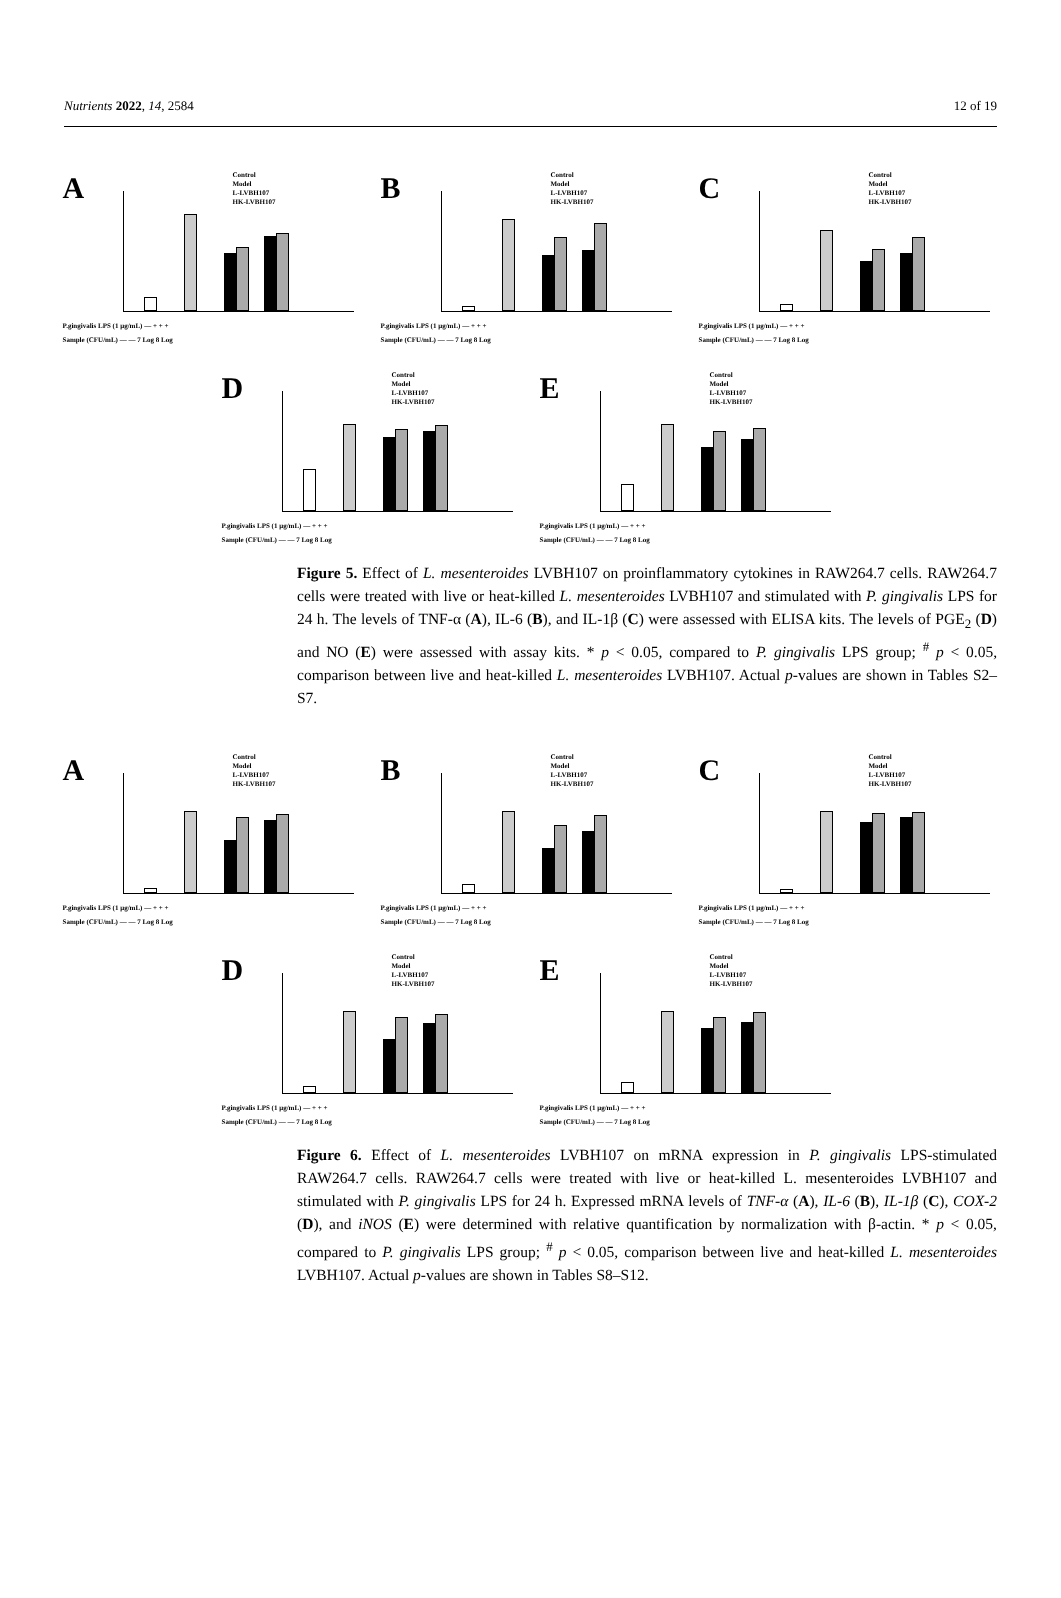Nutrients 2022, 14, 2584 12 of 19
A
Control
Model
L-LVBH107
HK-LVBH107
P.gingivalis LPS (1 μg/mL) — + + +
Sample (CFU/mL) — — 7 Log 8 Log
B
Control
Model
L-LVBH107
HK-LVBH107
P.gingivalis LPS (1 μg/mL) — + + +
Sample (CFU/mL) — — 7 Log 8 Log
C
Control
Model
L-LVBH107
HK-LVBH107
P.gingivalis LPS (1 μg/mL) — + + +
Sample (CFU/mL) — — 7 Log 8 Log
D
Control
Model
L-LVBH107
HK-LVBH107
P.gingivalis LPS (1 μg/mL) — + + +
Sample (CFU/mL) — — 7 Log 8 Log
E
Control
Model
L-LVBH107
HK-LVBH107
P.gingivalis LPS (1 μg/mL) — + + +
Sample (CFU/mL) — — 7 Log 8 Log
Figure 5. Effect of L. mesenteroides LVBH107 on proinflammatory cytokines in RAW264.7 cells. RAW264.7 cells were treated with live or heat-killed L. mesenteroides LVBH107 and stimulated with P. gingivalis LPS for 24 h. The levels of TNF-α (A), IL-6 (B), and IL-1β (C) were assessed with ELISA kits. The levels of PGE<sub>2</sub> (D) and NO (E) were assessed with assay kits. * p < 0.05, compared to P. gingivalis LPS group; <sup>#</sup> p < 0.05, comparison between live and heat-killed L. mesenteroides LVBH107. Actual p-values are shown in Tables S2–S7.
A
Control
Model
L-LVBH107
HK-LVBH107
P.gingivalis LPS (1 μg/mL) — + + +
Sample (CFU/mL) — — 7 Log 8 Log
B
Control
Model
L-LVBH107
HK-LVBH107
P.gingivalis LPS (1 μg/mL) — + + +
Sample (CFU/mL) — — 7 Log 8 Log
C
Control
Model
L-LVBH107
HK-LVBH107
P.gingivalis LPS (1 μg/mL) — + + +
Sample (CFU/mL) — — 7 Log 8 Log
D
Control
Model
L-LVBH107
HK-LVBH107
P.gingivalis LPS (1 μg/mL) — + + +
Sample (CFU/mL) — — 7 Log 8 Log
E
Control
Model
L-LVBH107
HK-LVBH107
P.gingivalis LPS (1 μg/mL) — + + +
Sample (CFU/mL) — — 7 Log 8 Log
Figure 6. Effect of L. mesenteroides LVBH107 on mRNA expression in P. gingivalis LPS-stimulated RAW264.7 cells. RAW264.7 cells were treated with live or heat-killed L. mesenteroides LVBH107 and stimulated with P. gingivalis LPS for 24 h. Expressed mRNA levels of TNF-α (A), IL-6 (B), IL-1β (C), COX-2 (D), and iNOS (E) were determined with relative quantification by normalization with β-actin. * p < 0.05, compared to P. gingivalis LPS group; <sup>#</sup> p < 0.05, comparison between live and heat-killed L. mesenteroides LVBH107. Actual p-values are shown in Tables S8–S12.